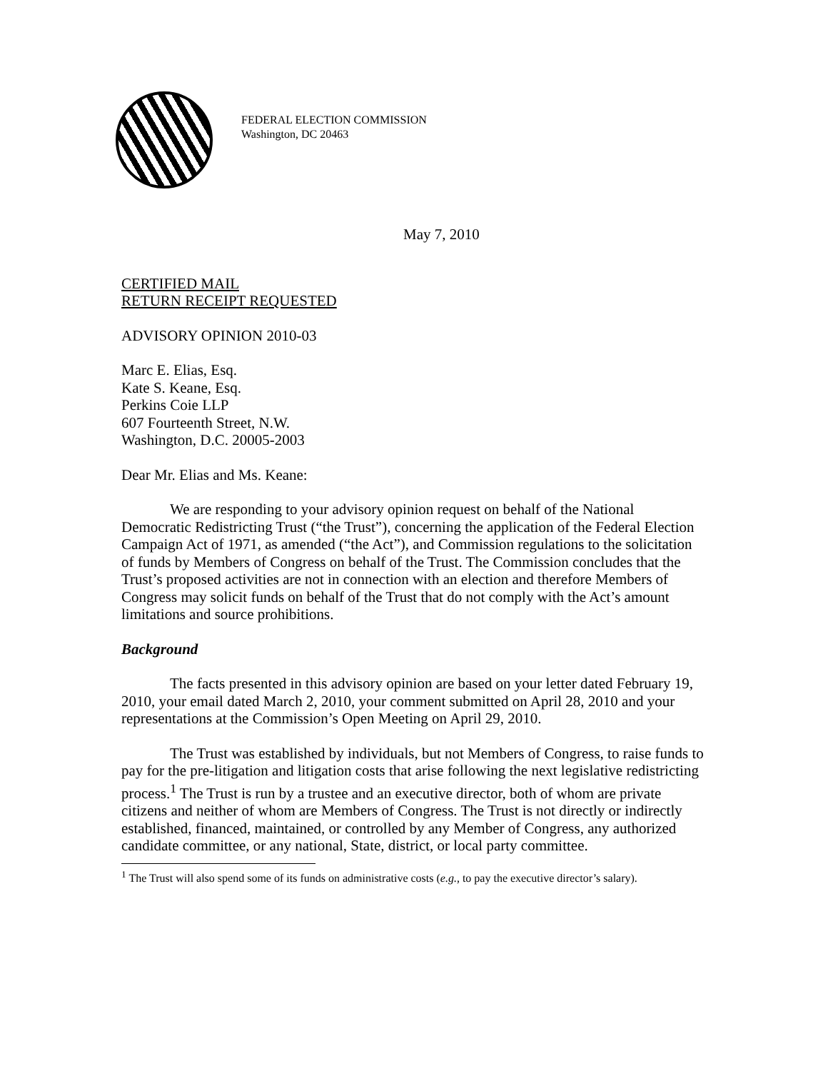FEDERAL ELECTION COMMISSION
Washington, DC 20463
May 7, 2010
CERTIFIED MAIL
RETURN RECEIPT REQUESTED
ADVISORY OPINION 2010-03
Marc E. Elias, Esq.
Kate S. Keane, Esq.
Perkins Coie LLP
607 Fourteenth Street, N.W.
Washington, D.C. 20005-2003
Dear Mr. Elias and Ms. Keane:
We are responding to your advisory opinion request on behalf of the National Democratic Redistricting Trust (“the Trust”), concerning the application of the Federal Election Campaign Act of 1971, as amended (“the Act”), and Commission regulations to the solicitation of funds by Members of Congress on behalf of the Trust. The Commission concludes that the Trust’s proposed activities are not in connection with an election and therefore Members of Congress may solicit funds on behalf of the Trust that do not comply with the Act’s amount limitations and source prohibitions.
Background
The facts presented in this advisory opinion are based on your letter dated February 19, 2010, your email dated March 2, 2010, your comment submitted on April 28, 2010 and your representations at the Commission’s Open Meeting on April 29, 2010.
The Trust was established by individuals, but not Members of Congress, to raise funds to pay for the pre-litigation and litigation costs that arise following the next legislative redistricting process.<sup>1</sup> The Trust is run by a trustee and an executive director, both of whom are private citizens and neither of whom are Members of Congress. The Trust is not directly or indirectly established, financed, maintained, or controlled by any Member of Congress, any authorized candidate committee, or any national, State, district, or local party committee.
<sup>1</sup> The Trust will also spend some of its funds on administrative costs (e.g., to pay the executive director’s salary).